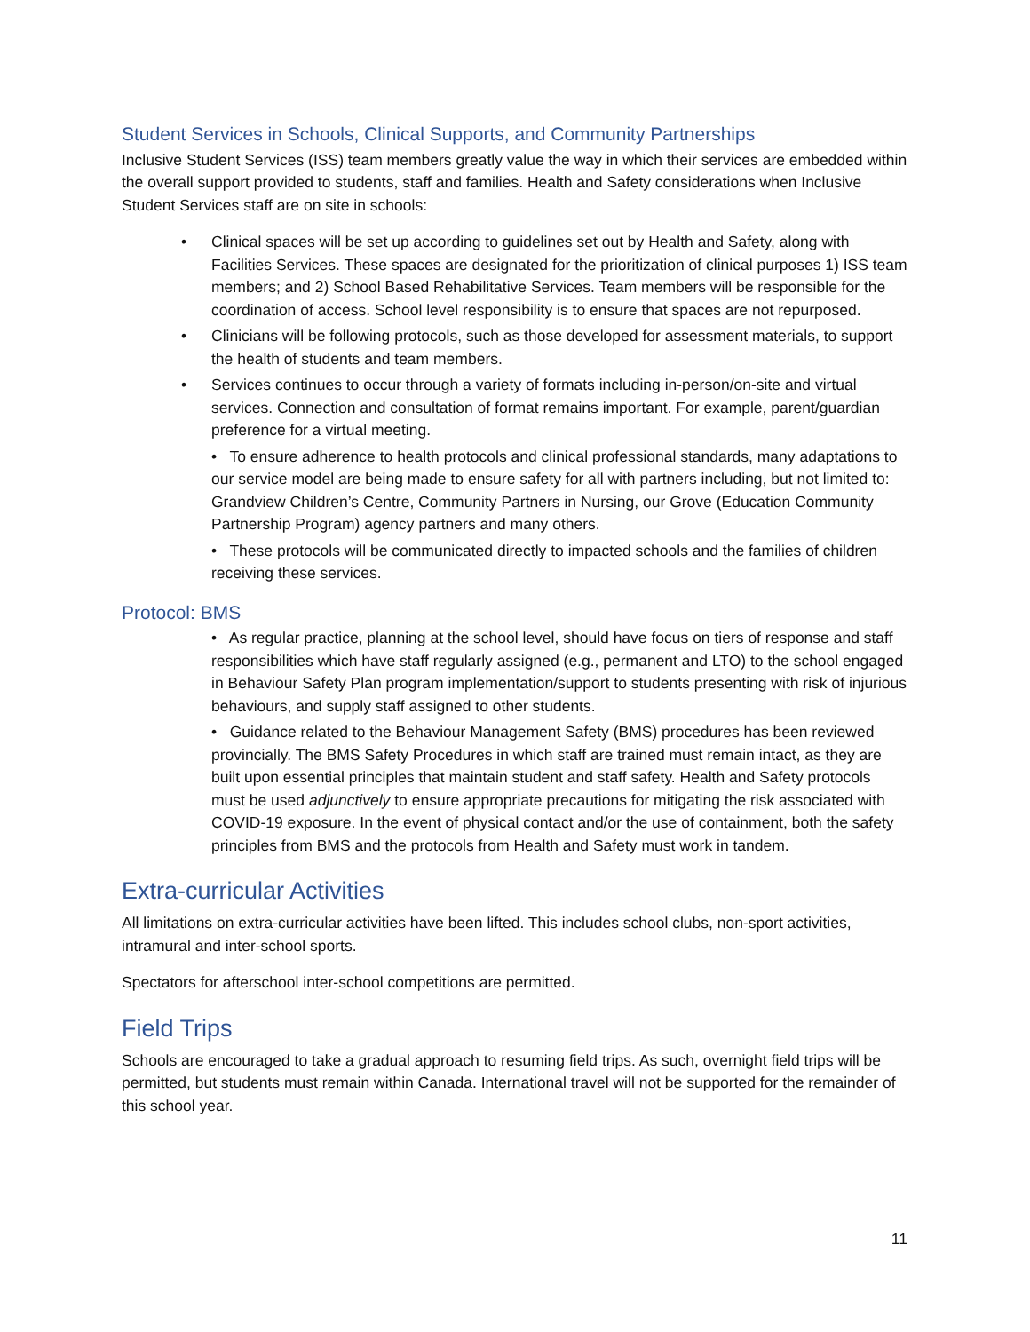Student Services in Schools, Clinical Supports, and Community Partnerships
Inclusive Student Services (ISS) team members greatly value the way in which their services are embedded within the overall support provided to students, staff and families. Health and Safety considerations when Inclusive Student Services staff are on site in schools:
• Clinical spaces will be set up according to guidelines set out by Health and Safety, along with Facilities Services. These spaces are designated for the prioritization of clinical purposes 1) ISS team members; and 2) School Based Rehabilitative Services. Team members will be responsible for the coordination of access. School level responsibility is to ensure that spaces are not repurposed.
• Clinicians will be following protocols, such as those developed for assessment materials, to support the health of students and team members.
• Services continues to occur through a variety of formats including in-person/on-site and virtual services. Connection and consultation of format remains important. For example, parent/guardian preference for a virtual meeting.
• To ensure adherence to health protocols and clinical professional standards, many adaptations to our service model are being made to ensure safety for all with partners including, but not limited to: Grandview Children’s Centre, Community Partners in Nursing, our Grove (Education Community Partnership Program) agency partners and many others.
• These protocols will be communicated directly to impacted schools and the families of children receiving these services.
Protocol: BMS
• As regular practice, planning at the school level, should have focus on tiers of response and staff responsibilities which have staff regularly assigned (e.g., permanent and LTO) to the school engaged in Behaviour Safety Plan program implementation/support to students presenting with risk of injurious behaviours, and supply staff assigned to other students.
• Guidance related to the Behaviour Management Safety (BMS) procedures has been reviewed provincially. The BMS Safety Procedures in which staff are trained must remain intact, as they are built upon essential principles that maintain student and staff safety. Health and Safety protocols must be used adjunctively to ensure appropriate precautions for mitigating the risk associated with COVID-19 exposure. In the event of physical contact and/or the use of containment, both the safety principles from BMS and the protocols from Health and Safety must work in tandem.
Extra-curricular Activities
All limitations on extra-curricular activities have been lifted. This includes school clubs, non-sport activities, intramural and inter-school sports.
Spectators for afterschool inter-school competitions are permitted.
Field Trips
Schools are encouraged to take a gradual approach to resuming field trips. As such, overnight field trips will be permitted, but students must remain within Canada. International travel will not be supported for the remainder of this school year.
11